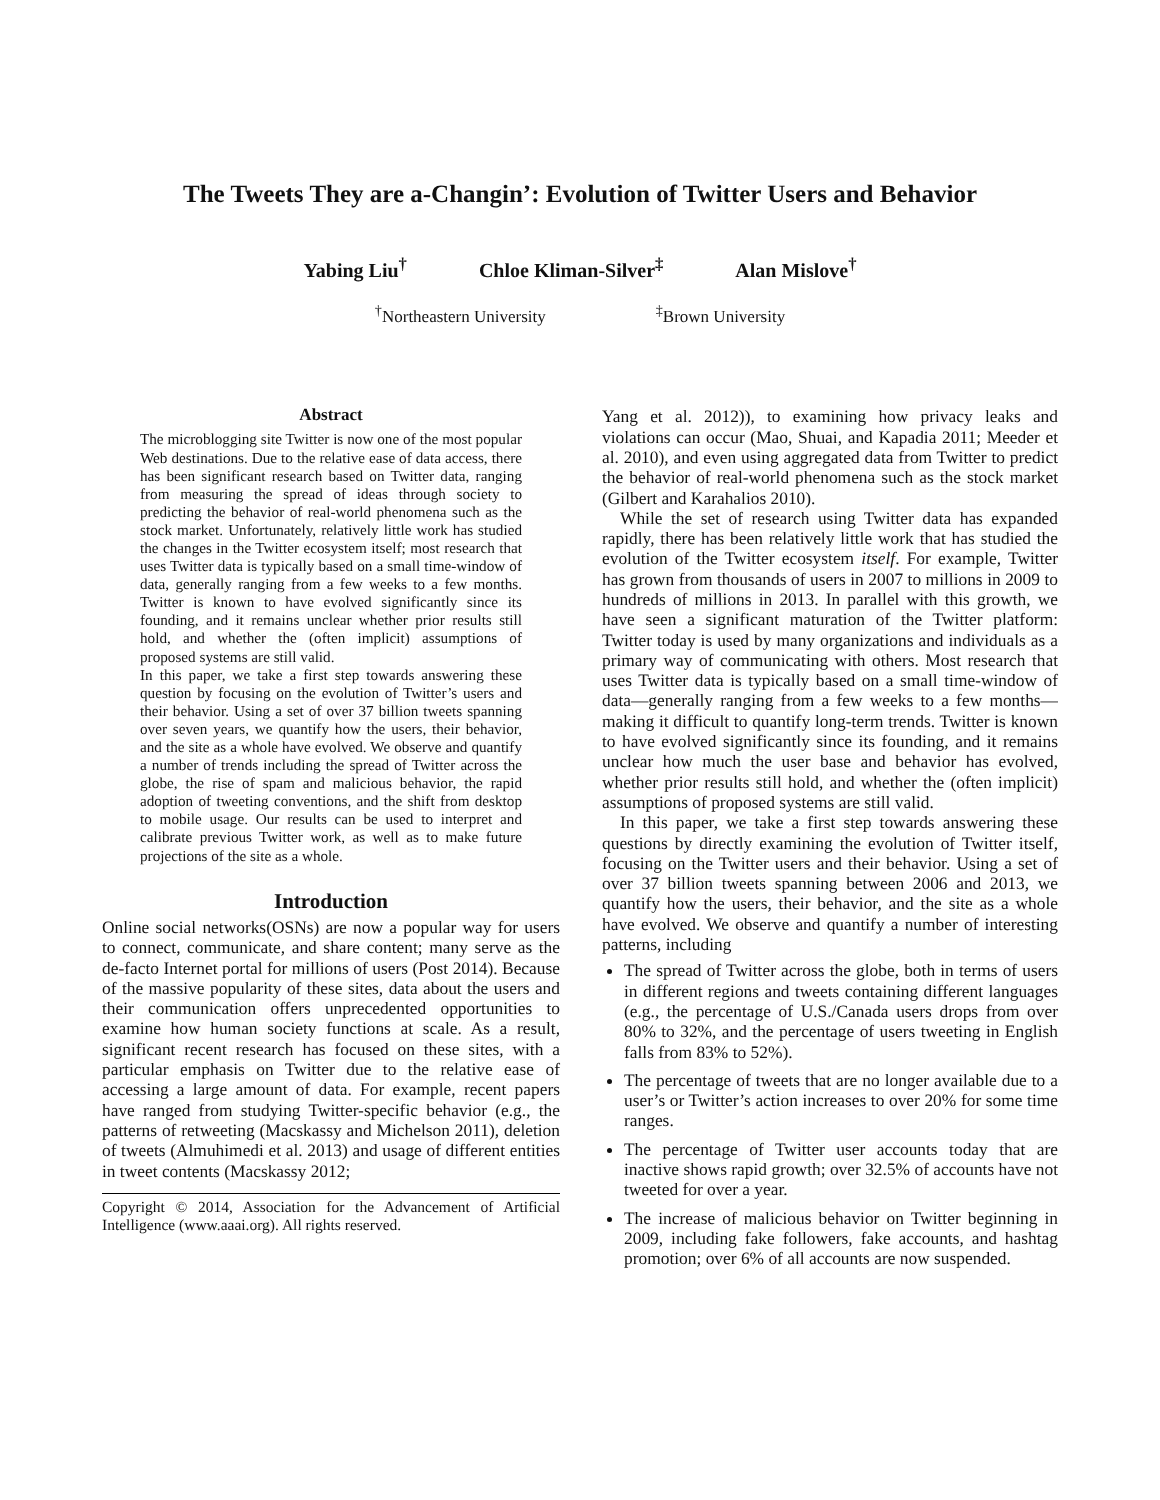The Tweets They are a-Changin’: Evolution of Twitter Users and Behavior
Yabing Liu<sup>†</sup> Chloe Kliman-Silver<sup>‡</sup> Alan Mislove<sup>†</sup>
<sup>†</sup> Northeastern University<sup>‡</sup>Brown University
Abstract
The microblogging site Twitter is now one of the most popular Web destinations. Due to the relative ease of data access, there has been significant research based on Twitter data, ranging from measuring the spread of ideas through society to predicting the behavior of real-world phenomena such as the stock market. Unfortunately, relatively little work has studied the changes in the Twitter ecosystem itself; most research that uses Twitter data is typically based on a small time-window of data, generally ranging from a few weeks to a few months. Twitter is known to have evolved significantly since its founding, and it remains unclear whether prior results still hold, and whether the (often implicit) assumptions of proposed systems are still valid.
In this paper, we take a first step towards answering these question by focusing on the evolution of Twitter’s users and their behavior. Using a set of over 37 billion tweets spanning over seven years, we quantify how the users, their behavior, and the site as a whole have evolved. We observe and quantify a number of trends including the spread of Twitter across the globe, the rise of spam and malicious behavior, the rapid adoption of tweeting conventions, and the shift from desktop to mobile usage. Our results can be used to interpret and calibrate previous Twitter work, as well as to make future projections of the site as a whole.
Introduction
Online social networks(OSNs) are now a popular way for users to connect, communicate, and share content; many serve as the de-facto Internet portal for millions of users (Post 2014). Because of the massive popularity of these sites, data about the users and their communication offers unprecedented opportunities to examine how human society functions at scale. As a result, significant recent research has focused on these sites, with a particular emphasis on Twitter due to the relative ease of accessing a large amount of data. For example, recent papers have ranged from studying Twitter-specific behavior (e.g., the patterns of retweeting (Macskassy and Michelson 2011), deletion of tweets (Almuhimedi et al. 2013) and usage of different entities in tweet contents (Macskassy 2012;
Copyright © 2014, Association for the Advancement of Artificial Intelligence (www.aaai.org). All rights reserved.
Yang et al. 2012)), to examining how privacy leaks and violations can occur (Mao, Shuai, and Kapadia 2011; Meeder et al. 2010), and even using aggregated data from Twitter to predict the behavior of real-world phenomena such as the stock market (Gilbert and Karahalios 2010).
While the set of research using Twitter data has expanded rapidly, there has been relatively little work that has studied the evolution of the Twitter ecosystem itself. For example, Twitter has grown from thousands of users in 2007 to millions in 2009 to hundreds of millions in 2013. In parallel with this growth, we have seen a significant maturation of the Twitter platform: Twitter today is used by many organizations and individuals as a primary way of communicating with others. Most research that uses Twitter data is typically based on a small time-window of data—generally ranging from a few weeks to a few months—making it difficult to quantify long-term trends. Twitter is known to have evolved significantly since its founding, and it remains unclear how much the user base and behavior has evolved, whether prior results still hold, and whether the (often implicit) assumptions of proposed systems are still valid.
In this paper, we take a first step towards answering these questions by directly examining the evolution of Twitter itself, focusing on the Twitter users and their behavior. Using a set of over 37 billion tweets spanning between 2006 and 2013, we quantify how the users, their behavior, and the site as a whole have evolved. We observe and quantify a number of interesting patterns, including
The spread of Twitter across the globe, both in terms of users in different regions and tweets containing different languages (e.g., the percentage of U.S./Canada users drops from over 80% to 32%, and the percentage of users tweeting in English falls from 83% to 52%).
The percentage of tweets that are no longer available due to a user’s or Twitter’s action increases to over 20% for some time ranges.
The percentage of Twitter user accounts today that are inactive shows rapid growth; over 32.5% of accounts have not tweeted for over a year.
The increase of malicious behavior on Twitter beginning in 2009, including fake followers, fake accounts, and hashtag promotion; over 6% of all accounts are now suspended.